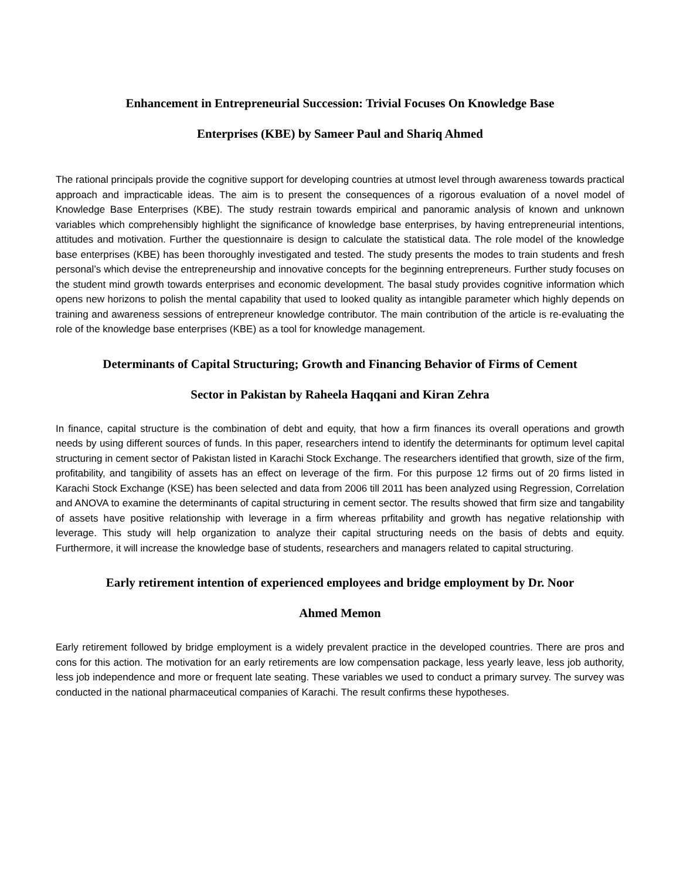Enhancement in Entrepreneurial Succession: Trivial Focuses On Knowledge Base
Enterprises (KBE) by Sameer Paul and Shariq Ahmed
The rational principals provide the cognitive support for developing countries at utmost level through awareness towards practical approach and impracticable ideas. The aim is to present the consequences of a rigorous evaluation of a novel model of Knowledge Base Enterprises (KBE). The study restrain towards empirical and panoramic analysis of known and unknown variables which comprehensibly highlight the significance of knowledge base enterprises, by having entrepreneurial intentions, attitudes and motivation. Further the questionnaire is design to calculate the statistical data. The role model of the knowledge base enterprises (KBE) has been thoroughly investigated and tested. The study presents the modes to train students and fresh personal’s which devise the entrepreneurship and innovative concepts for the beginning entrepreneurs. Further study focuses on the student mind growth towards enterprises and economic development. The basal study provides cognitive information which opens new horizons to polish the mental capability that used to looked quality as intangible parameter which highly depends on training and awareness sessions of entrepreneur knowledge contributor. The main contribution of the article is re-evaluating the role of the knowledge base enterprises (KBE) as a tool for knowledge management.
Determinants of Capital Structuring; Growth and Financing Behavior of Firms of Cement
Sector in Pakistan by Raheela Haqqani and Kiran Zehra
In finance, capital structure is the combination of debt and equity, that how a firm finances its overall operations and growth needs by using different sources of funds. In this paper, researchers intend to identify the determinants for optimum level capital structuring in cement sector of Pakistan listed in Karachi Stock Exchange. The researchers identified that growth, size of the firm, profitability, and tangibility of assets has an effect on leverage of the firm. For this purpose 12 firms out of 20 firms listed in Karachi Stock Exchange (KSE) has been selected and data from 2006 till 2011 has been analyzed using Regression, Correlation and ANOVA to examine the determinants of capital structuring in cement sector. The results showed that firm size and tangability of assets have positive relationship with leverage in a firm whereas prfitability and growth has negative relationship with leverage. This study will help organization to analyze their capital structuring needs on the basis of debts and equity. Furthermore, it will increase the knowledge base of students, researchers and managers related to capital structuring.
Early retirement intention of experienced employees and bridge employment by Dr. Noor
Ahmed Memon
Early retirement followed by bridge employment is a widely prevalent practice in the developed countries. There are pros and cons for this action. The motivation for an early retirements are low compensation package, less yearly leave, less job authority, less job independence and more or frequent late seating. These variables we used to conduct a primary survey. The survey was conducted in the national pharmaceutical companies of Karachi. The result confirms these hypotheses.